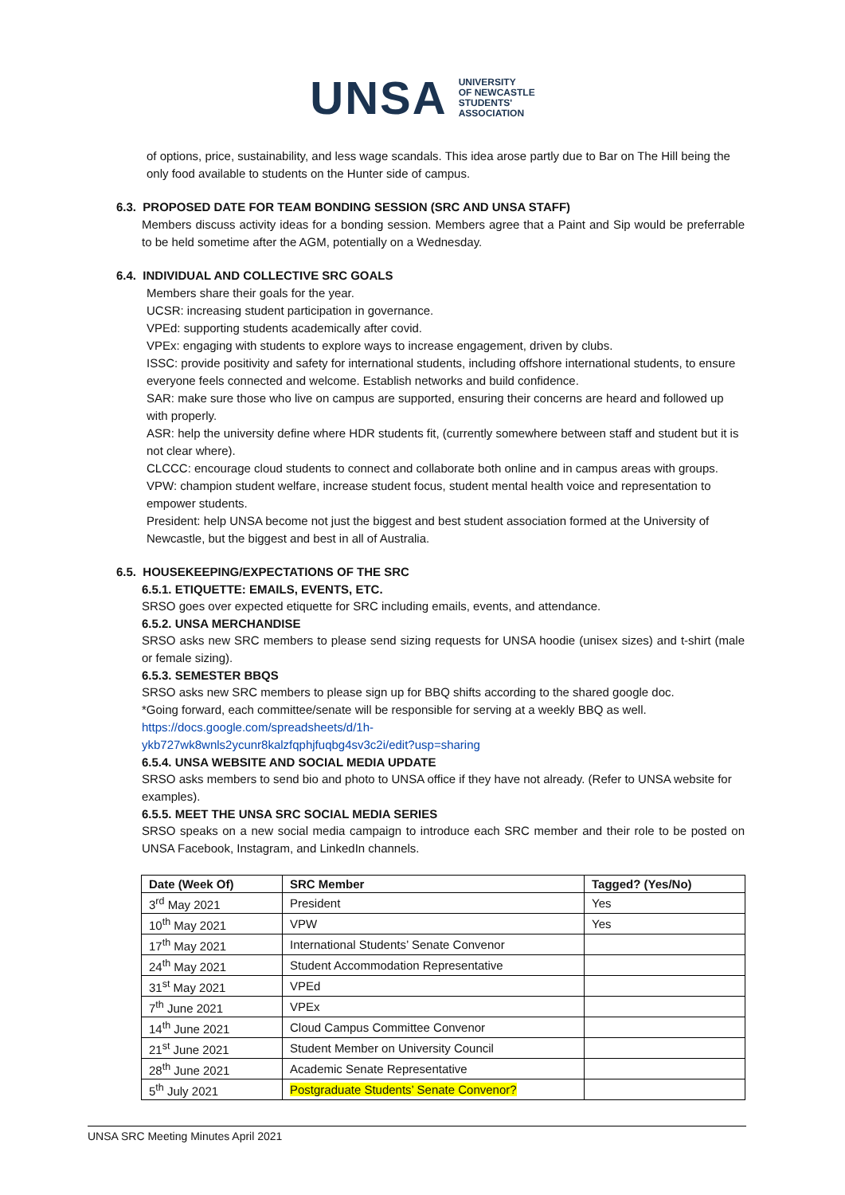UNSA UNIVERSITY
OF NEWCASTLE
STUDENTS'
ASSOCIATION
of options, price, sustainability, and less wage scandals. This idea arose partly due to Bar on The Hill being the only food available to students on the Hunter side of campus.
6.3. PROPOSED DATE FOR TEAM BONDING SESSION (SRC AND UNSA STAFF)
Members discuss activity ideas for a bonding session. Members agree that a Paint and Sip would be preferrable to be held sometime after the AGM, potentially on a Wednesday.
6.4. INDIVIDUAL AND COLLECTIVE SRC GOALS
Members share their goals for the year.
UCSR: increasing student participation in governance.
VPEd: supporting students academically after covid.
VPEx: engaging with students to explore ways to increase engagement, driven by clubs.
ISSC: provide positivity and safety for international students, including offshore international students, to ensure everyone feels connected and welcome. Establish networks and build confidence.
SAR: make sure those who live on campus are supported, ensuring their concerns are heard and followed up with properly.
ASR: help the university define where HDR students fit, (currently somewhere between staff and student but it is not clear where).
CLCCC: encourage cloud students to connect and collaborate both online and in campus areas with groups.
VPW: champion student welfare, increase student focus, student mental health voice and representation to empower students.
President: help UNSA become not just the biggest and best student association formed at the University of Newcastle, but the biggest and best in all of Australia.
6.5. HOUSEKEEPING/EXPECTATIONS OF THE SRC
6.5.1. ETIQUETTE: EMAILS, EVENTS, ETC.
SRSO goes over expected etiquette for SRC including emails, events, and attendance.
6.5.2. UNSA MERCHANDISE
SRSO asks new SRC members to please send sizing requests for UNSA hoodie (unisex sizes) and t-shirt (male or female sizing).
6.5.3. SEMESTER BBQS
SRSO asks new SRC members to please sign up for BBQ shifts according to the shared google doc.
*Going forward, each committee/senate will be responsible for serving at a weekly BBQ as well.
https://docs.google.com/spreadsheets/d/1h-
ykb727wk8wnls2ycunr8kalzfqphjfuqbg4sv3c2i/edit?usp=sharing
6.5.4. UNSA WEBSITE AND SOCIAL MEDIA UPDATE
SRSO asks members to send bio and photo to UNSA office if they have not already. (Refer to UNSA website for examples).
6.5.5. MEET THE UNSA SRC SOCIAL MEDIA SERIES
SRSO speaks on a new social media campaign to introduce each SRC member and their role to be posted on UNSA Facebook, Instagram, and LinkedIn channels.
| Date (Week Of) | SRC Member | Tagged? (Yes/No) |
| --- | --- | --- |
| 3<sup>rd</sup> May 2021 | President | Yes |
| 10<sup>th</sup> May 2021 | VPW | Yes |
| 17<sup>th</sup> May 2021 | International Students’ Senate Convenor | |
| 24<sup>th</sup> May 2021 | Student Accommodation Representative | |
| 31<sup>st</sup> May 2021 | VPEd | |
| 7<sup>th</sup> June 2021 | VPEx | |
| 14<sup>th</sup> June 2021 | Cloud Campus Committee Convenor | |
| 21<sup>st</sup> June 2021 | Student Member on University Council | |
| 28<sup>th</sup> June 2021 | Academic Senate Representative | |
| 5<sup>th</sup> July 2021 | Postgraduate Students’ Senate Convenor? | |
UNSA SRC Meeting Minutes April 2021